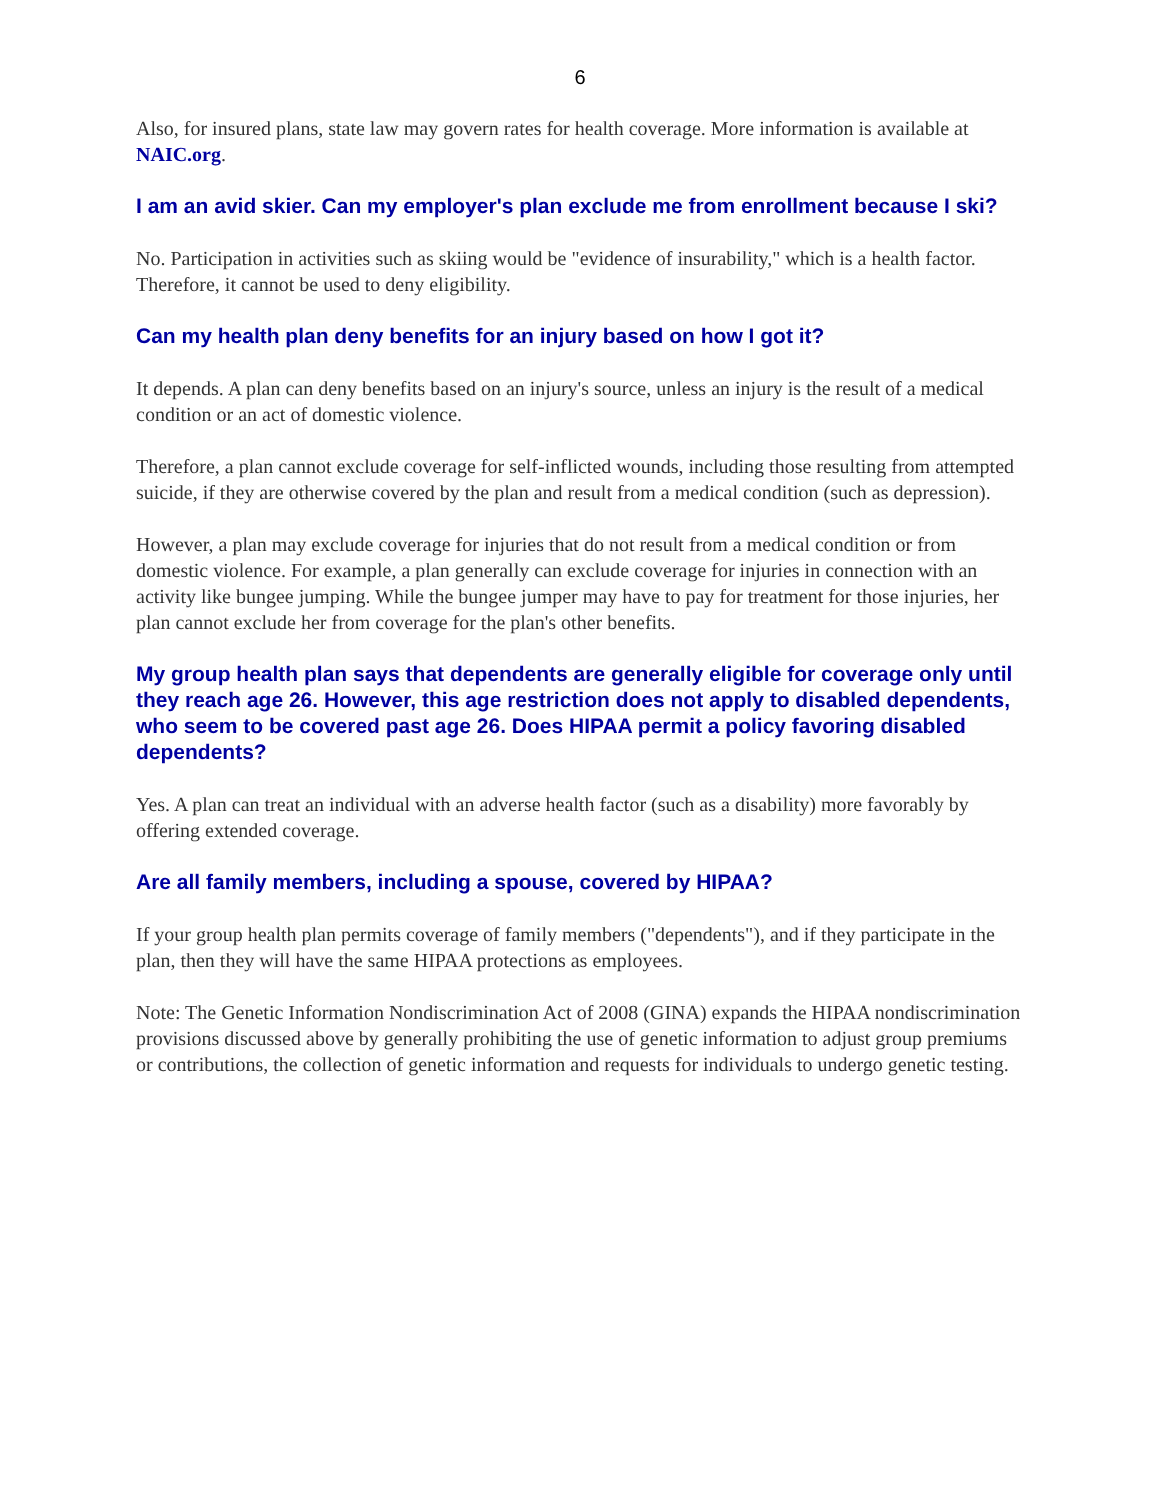6
Also, for insured plans, state law may govern rates for health coverage. More information is available at NAIC.org.
I am an avid skier. Can my employer's plan exclude me from enrollment because I ski?
No. Participation in activities such as skiing would be "evidence of insurability," which is a health factor. Therefore, it cannot be used to deny eligibility.
Can my health plan deny benefits for an injury based on how I got it?
It depends. A plan can deny benefits based on an injury's source, unless an injury is the result of a medical condition or an act of domestic violence.
Therefore, a plan cannot exclude coverage for self-inflicted wounds, including those resulting from attempted suicide, if they are otherwise covered by the plan and result from a medical condition (such as depression).
However, a plan may exclude coverage for injuries that do not result from a medical condition or from domestic violence. For example, a plan generally can exclude coverage for injuries in connection with an activity like bungee jumping. While the bungee jumper may have to pay for treatment for those injuries, her plan cannot exclude her from coverage for the plan's other benefits.
My group health plan says that dependents are generally eligible for coverage only until they reach age 26. However, this age restriction does not apply to disabled dependents, who seem to be covered past age 26. Does HIPAA permit a policy favoring disabled dependents?
Yes. A plan can treat an individual with an adverse health factor (such as a disability) more favorably by offering extended coverage.
Are all family members, including a spouse, covered by HIPAA?
If your group health plan permits coverage of family members ("dependents"), and if they participate in the plan, then they will have the same HIPAA protections as employees.
Note: The Genetic Information Nondiscrimination Act of 2008 (GINA) expands the HIPAA nondiscrimination provisions discussed above by generally prohibiting the use of genetic information to adjust group premiums or contributions, the collection of genetic information and requests for individuals to undergo genetic testing.